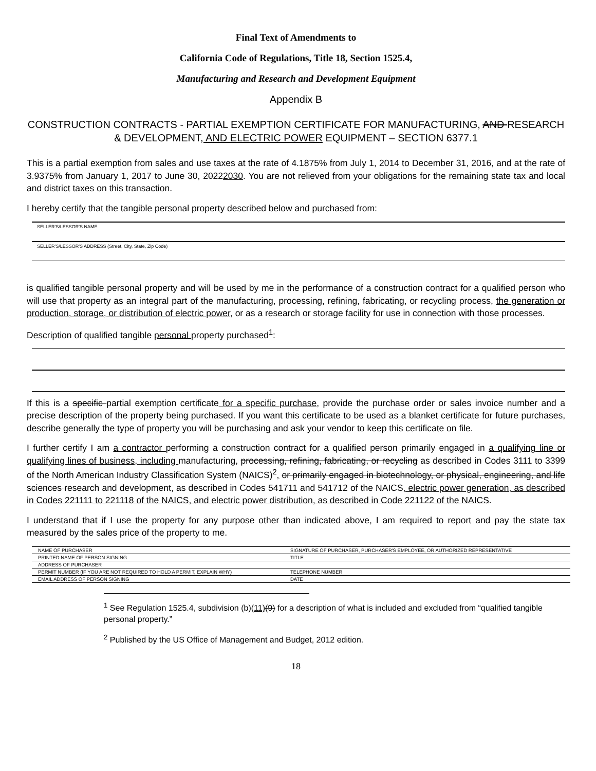Final Text of Amendments to
California Code of Regulations, Title 18, Section 1525.4,
Manufacturing and Research and Development Equipment
Appendix B
CONSTRUCTION CONTRACTS - PARTIAL EXEMPTION CERTIFICATE FOR MANUFACTURING, AND RESEARCH & DEVELOPMENT, AND ELECTRIC POWER EQUIPMENT – SECTION 6377.1
This is a partial exemption from sales and use taxes at the rate of 4.1875% from July 1, 2014 to December 31, 2016, and at the rate of 3.9375% from January 1, 2017 to June 30, 20222030. You are not relieved from your obligations for the remaining state tax and local and district taxes on this transaction.
I hereby certify that the tangible personal property described below and purchased from:
SELLER'S/LESSOR'S NAME
SELLER'S/LESSOR'S ADDRESS (Street, City, State, Zip Code)
is qualified tangible personal property and will be used by me in the performance of a construction contract for a qualified person who will use that property as an integral part of the manufacturing, processing, refining, fabricating, or recycling process, the generation or production, storage, or distribution of electric power, or as a research or storage facility for use in connection with those processes.
Description of qualified tangible personal property purchased<sup>1</sup>:
If this is a specific partial exemption certificate for a specific purchase, provide the purchase order or sales invoice number and a precise description of the property being purchased. If you want this certificate to be used as a blanket certificate for future purchases, describe generally the type of property you will be purchasing and ask your vendor to keep this certificate on file.
I further certify I am a contractor performing a construction contract for a qualified person primarily engaged in a qualifying line or qualifying lines of business, including manufacturing, processing, refining, fabricating, or recycling as described in Codes 3111 to 3399 of the North American Industry Classification System (NAICS)<sup>2</sup>, or primarily engaged in biotechnology, or physical, engineering, and life sciences research and development, as described in Codes 541711 and 541712 of the NAICS, electric power generation, as described in Codes 221111 to 221118 of the NAICS, and electric power distribution, as described in Code 221122 of the NAICS.
I understand that if I use the property for any purpose other than indicated above, I am required to report and pay the state tax measured by the sales price of the property to me.
| NAME OF PURCHASER | SIGNATURE OF PURCHASER, PURCHASER'S EMPLOYEE, OR AUTHORIZED REPRESENTATIVE |
| PRINTED NAME OF PERSON SIGNING | TITLE |
| ADDRESS OF PURCHASER | |
| PERMIT NUMBER (IF YOU ARE NOT REQUIRED TO HOLD A PERMIT, EXPLAIN WHY) | TELEPHONE NUMBER |
| EMAIL ADDRESS OF PERSON SIGNING | DATE |
<sup>1</sup> See Regulation 1525.4, subdivision (b)(11)(9) for a description of what is included and excluded from “qualified tangible personal property.”
<sup>2</sup> Published by the US Office of Management and Budget, 2012 edition.
18